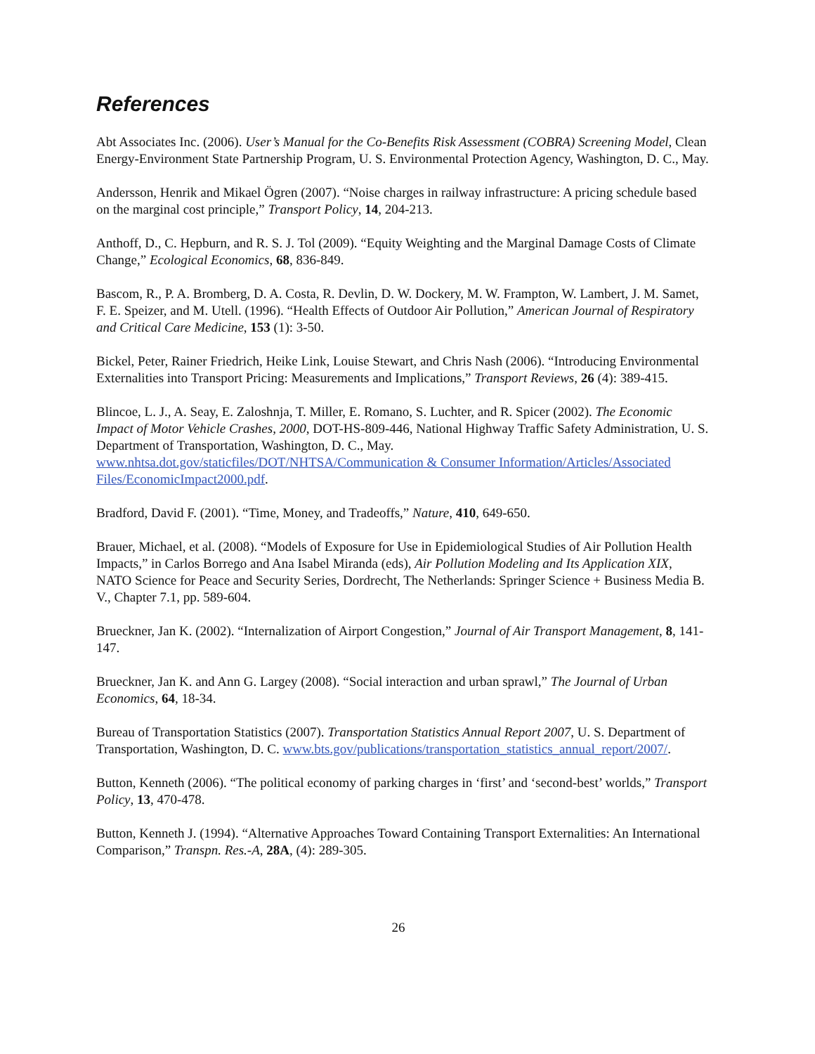References
Abt Associates Inc. (2006). User’s Manual for the Co-Benefits Risk Assessment (COBRA) Screening Model, Clean Energy-Environment State Partnership Program, U. S. Environmental Protection Agency, Washington, D. C., May.
Andersson, Henrik and Mikael Ögren (2007). “Noise charges in railway infrastructure: A pricing schedule based on the marginal cost principle,” Transport Policy, 14, 204-213.
Anthoff, D., C. Hepburn, and R. S. J. Tol (2009). “Equity Weighting and the Marginal Damage Costs of Climate Change,” Ecological Economics, 68, 836-849.
Bascom, R., P. A. Bromberg, D. A. Costa, R. Devlin, D. W. Dockery, M. W. Frampton, W. Lambert, J. M. Samet, F. E. Speizer, and M. Utell. (1996). “Health Effects of Outdoor Air Pollution,” American Journal of Respiratory and Critical Care Medicine, 153 (1): 3-50.
Bickel, Peter, Rainer Friedrich, Heike Link, Louise Stewart, and Chris Nash (2006). “Introducing Environmental Externalities into Transport Pricing: Measurements and Implications,” Transport Reviews, 26 (4): 389-415.
Blincoe, L. J., A. Seay, E. Zaloshnja, T. Miller, E. Romano, S. Luchter, and R. Spicer (2002). The Economic Impact of Motor Vehicle Crashes, 2000, DOT-HS-809-446, National Highway Traffic Safety Administration, U. S. Department of Transportation, Washington, D. C., May. www.nhtsa.dot.gov/staticfiles/DOT/NHTSA/Communication & Consumer Information/Articles/Associated Files/EconomicImpact2000.pdf.
Bradford, David F. (2001). “Time, Money, and Tradeoffs,” Nature, 410, 649-650.
Brauer, Michael, et al. (2008). “Models of Exposure for Use in Epidemiological Studies of Air Pollution Health Impacts,” in Carlos Borrego and Ana Isabel Miranda (eds), Air Pollution Modeling and Its Application XIX, NATO Science for Peace and Security Series, Dordrecht, The Netherlands: Springer Science + Business Media B. V., Chapter 7.1, pp. 589-604.
Brueckner, Jan K. (2002). “Internalization of Airport Congestion,” Journal of Air Transport Management, 8, 141-147.
Brueckner, Jan K. and Ann G. Largey (2008). “Social interaction and urban sprawl,” The Journal of Urban Economics, 64, 18-34.
Bureau of Transportation Statistics (2007). Transportation Statistics Annual Report 2007, U. S. Department of Transportation, Washington, D. C. www.bts.gov/publications/transportation_statistics_annual_report/2007/.
Button, Kenneth (2006). “The political economy of parking charges in ‘first’ and ‘second-best’ worlds,” Transport Policy, 13, 470-478.
Button, Kenneth J. (1994). “Alternative Approaches Toward Containing Transport Externalities: An International Comparison,” Transpn. Res.-A, 28A, (4): 289-305.
26